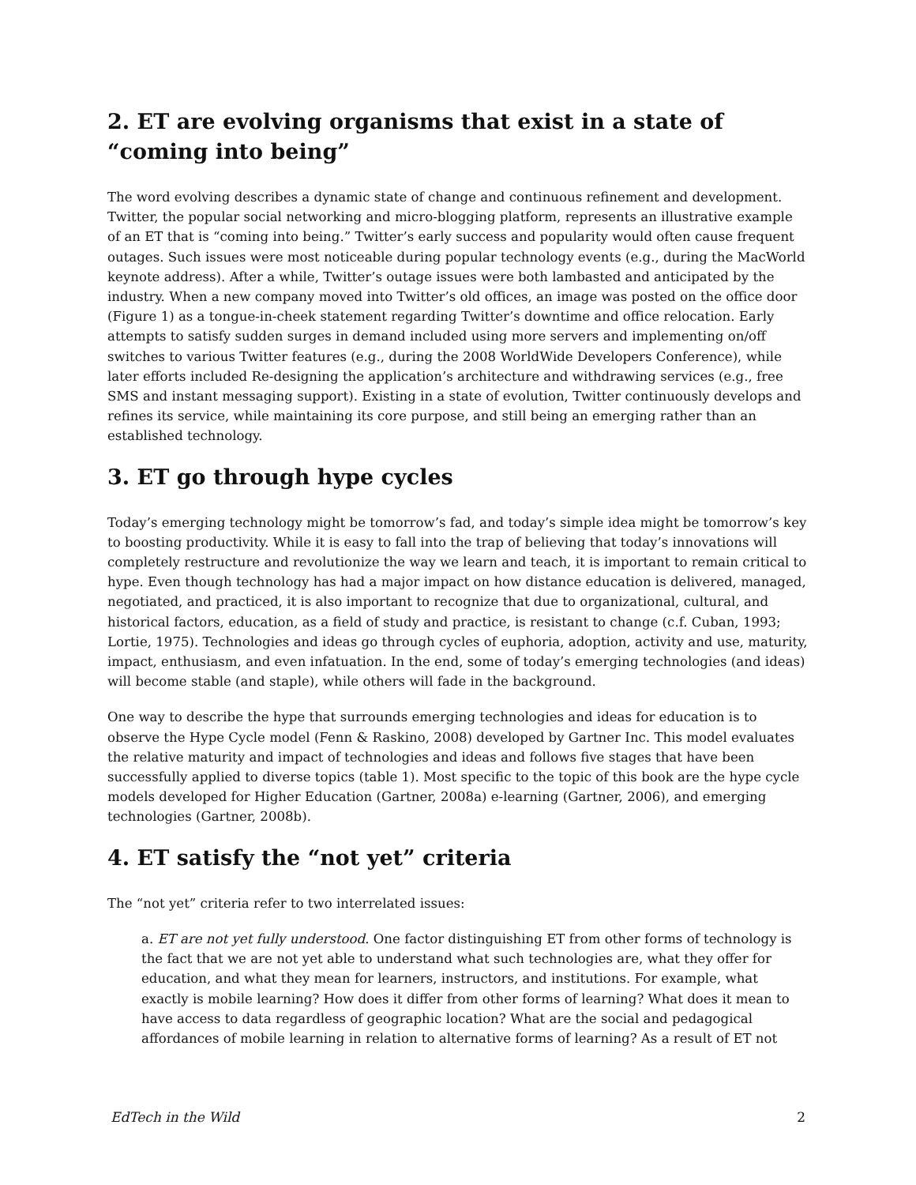2. ET are evolving organisms that exist in a state of “coming into being”
The word evolving describes a dynamic state of change and continuous refinement and development. Twitter, the popular social networking and micro-blogging platform, represents an illustrative example of an ET that is “coming into being.” Twitter’s early success and popularity would often cause frequent outages. Such issues were most noticeable during popular technology events (e.g., during the MacWorld keynote address). After a while, Twitter’s outage issues were both lambasted and anticipated by the industry. When a new company moved into Twitter’s old offices, an image was posted on the office door (Figure 1) as a tongue-in-cheek statement regarding Twitter’s downtime and office relocation. Early attempts to satisfy sudden surges in demand included using more servers and implementing on/off switches to various Twitter features (e.g., during the 2008 WorldWide Developers Conference), while later efforts included Re-designing the application’s architecture and withdrawing services (e.g., free SMS and instant messaging support). Existing in a state of evolution, Twitter continuously develops and refines its service, while maintaining its core purpose, and still being an emerging rather than an established technology.
3. ET go through hype cycles
Today’s emerging technology might be tomorrow’s fad, and today’s simple idea might be tomorrow’s key to boosting productivity. While it is easy to fall into the trap of believing that today’s innovations will completely restructure and revolutionize the way we learn and teach, it is important to remain critical to hype. Even though technology has had a major impact on how distance education is delivered, managed, negotiated, and practiced, it is also important to recognize that due to organizational, cultural, and historical factors, education, as a field of study and practice, is resistant to change (c.f. Cuban, 1993; Lortie, 1975). Technologies and ideas go through cycles of euphoria, adoption, activity and use, maturity, impact, enthusiasm, and even infatuation. In the end, some of today’s emerging technologies (and ideas) will become stable (and staple), while others will fade in the background.
One way to describe the hype that surrounds emerging technologies and ideas for education is to observe the Hype Cycle model (Fenn & Raskino, 2008) developed by Gartner Inc. This model evaluates the relative maturity and impact of technologies and ideas and follows five stages that have been successfully applied to diverse topics (table 1). Most specific to the topic of this book are the hype cycle models developed for Higher Education (Gartner, 2008a) e-learning (Gartner, 2006), and emerging technologies (Gartner, 2008b).
4. ET satisfy the “not yet” criteria
The “not yet” criteria refer to two interrelated issues:
a. ET are not yet fully understood. One factor distinguishing ET from other forms of technology is the fact that we are not yet able to understand what such technologies are, what they offer for education, and what they mean for learners, instructors, and institutions. For example, what exactly is mobile learning? How does it differ from other forms of learning? What does it mean to have access to data regardless of geographic location? What are the social and pedagogical affordances of mobile learning in relation to alternative forms of learning? As a result of ET not
EdTech in the Wild 2